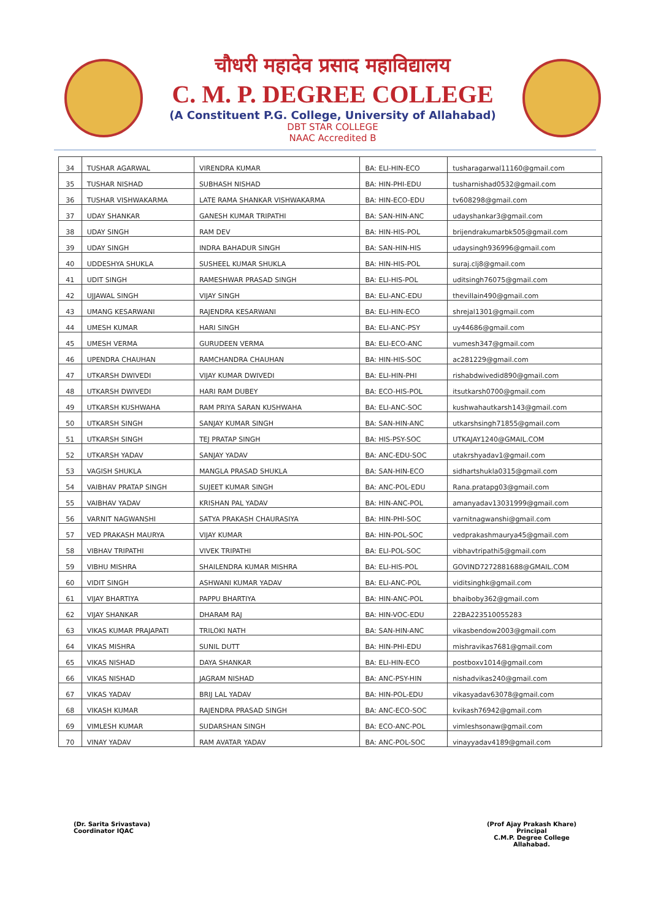चौधरी महादेव प्रसाद महाविद्यालय
C. M. P. DEGREE COLLEGE
(A Constituent P.G. College, University of Allahabad)
DBT STAR COLLEGE
NAAC Accredited B
| 34 | TUSHAR AGARWAL | VIRENDRA KUMAR | BA: ELI-HIN-ECO | tusharagarwal11160@gmail.com |
| 35 | TUSHAR NISHAD | SUBHASH NISHAD | BA: HIN-PHI-EDU | tusharnishad0532@gmail.com |
| 36 | TUSHAR VISHWAKARMA | LATE RAMA SHANKAR VISHWAKARMA | BA: HIN-ECO-EDU | tv608298@gmail.com |
| 37 | UDAY SHANKAR | GANESH KUMAR TRIPATHI | BA: SAN-HIN-ANC | udayshankar3@gmail.com |
| 38 | UDAY SINGH | RAM DEV | BA: HIN-HIS-POL | brijendrakumarbk505@gmail.com |
| 39 | UDAY SINGH | INDRA BAHADUR SINGH | BA: SAN-HIN-HIS | udaysingh936996@gmail.com |
| 40 | UDDESHYA SHUKLA | SUSHEEL KUMAR SHUKLA | BA: HIN-HIS-POL | suraj.clj8@gmail.com |
| 41 | UDIT SINGH | RAMESHWAR PRASAD SINGH | BA: ELI-HIS-POL | uditsingh76075@gmail.com |
| 42 | UJJAWAL SINGH | VIJAY SINGH | BA: ELI-ANC-EDU | thevillain490@gmail.com |
| 43 | UMANG KESARWANI | RAJENDRA KESARWANI | BA: ELI-HIN-ECO | shrejal1301@gmail.com |
| 44 | UMESH KUMAR | HARI SINGH | BA: ELI-ANC-PSY | uy44686@gmail.com |
| 45 | UMESH VERMA | GURUDEEN VERMA | BA: ELI-ECO-ANC | vumesh347@gmail.com |
| 46 | UPENDRA CHAUHAN | RAMCHANDRA CHAUHAN | BA: HIN-HIS-SOC | ac281229@gmail.com |
| 47 | UTKARSH DWIVEDI | VIJAY KUMAR DWIVEDI | BA: ELI-HIN-PHI | rishabdwivedid890@gmail.com |
| 48 | UTKARSH DWIVEDI | HARI RAM DUBEY | BA: ECO-HIS-POL | itsutkarsh0700@gmail.com |
| 49 | UTKARSH KUSHWAHA | RAM PRIYA SARAN KUSHWAHA | BA: ELI-ANC-SOC | kushwahautkarsh143@gmail.com |
| 50 | UTKARSH SINGH | SANJAY KUMAR SINGH | BA: SAN-HIN-ANC | utkarshsingh71855@gmail.com |
| 51 | UTKARSH SINGH | TEJ PRATAP SINGH | BA: HIS-PSY-SOC | UTKAJAY1240@GMAIL.COM |
| 52 | UTKARSH YADAV | SANJAY YADAV | BA: ANC-EDU-SOC | utakrshyadav1@gmail.com |
| 53 | VAGISH SHUKLA | MANGLA PRASAD SHUKLA | BA: SAN-HIN-ECO | sidhartshukla0315@gmail.com |
| 54 | VAIBHAV PRATAP SINGH | SUJEET KUMAR SINGH | BA: ANC-POL-EDU | Rana.pratapg03@gmail.com |
| 55 | VAIBHAV YADAV | KRISHAN PAL YADAV | BA: HIN-ANC-POL | amanyadav13031999@gmail.com |
| 56 | VARNIT NAGWANSHI | SATYA PRAKASH CHAURASIYA | BA: HIN-PHI-SOC | varnitnagwanshi@gmail.com |
| 57 | VED PRAKASH MAURYA | VIJAY KUMAR | BA: HIN-POL-SOC | vedprakashmaurya45@gmail.com |
| 58 | VIBHAV TRIPATHI | VIVEK TRIPATHI | BA: ELI-POL-SOC | vibhavtripathi5@gmail.com |
| 59 | VIBHU MISHRA | SHAILENDRA KUMAR MISHRA | BA: ELI-HIS-POL | GOVIND7272881688@GMAIL.COM |
| 60 | VIDIT SINGH | ASHWANI KUMAR YADAV | BA: ELI-ANC-POL | viditsinghk@gmail.com |
| 61 | VIJAY BHARTIYA | PAPPU BHARTIYA | BA: HIN-ANC-POL | bhaiboby362@gmail.com |
| 62 | VIJAY SHANKAR | DHARAM RAJ | BA: HIN-VOC-EDU | 22BA223510055283 |
| 63 | VIKAS KUMAR PRAJAPATI | TRILOKI NATH | BA: SAN-HIN-ANC | vikasbendow2003@gmail.com |
| 64 | VIKAS MISHRA | SUNIL DUTT | BA: HIN-PHI-EDU | mishravikas7681@gmail.com |
| 65 | VIKAS NISHAD | DAYA SHANKAR | BA: ELI-HIN-ECO | postboxv1014@gmail.com |
| 66 | VIKAS NISHAD | JAGRAM NISHAD | BA: ANC-PSY-HIN | nishadvikas240@gmail.com |
| 67 | VIKAS YADAV | BRIJ LAL YADAV | BA: HIN-POL-EDU | vikasyadav63078@gmail.com |
| 68 | VIKASH KUMAR | RAJENDRA PRASAD SINGH | BA: ANC-ECO-SOC | kvikash76942@gmail.com |
| 69 | VIMLESH KUMAR | SUDARSHAN SINGH | BA: ECO-ANC-POL | vimleshsonaw@gmail.com |
| 70 | VINAY YADAV | RAM AVATAR YADAV | BA: ANC-POL-SOC | vinayyadav4189@gmail.com |
(Dr. Sarita Srivastava)
Coordinator IQAC
(Prof Ajay Prakash Khare)
Principal
C.M.P. Degree College
Allahabad.